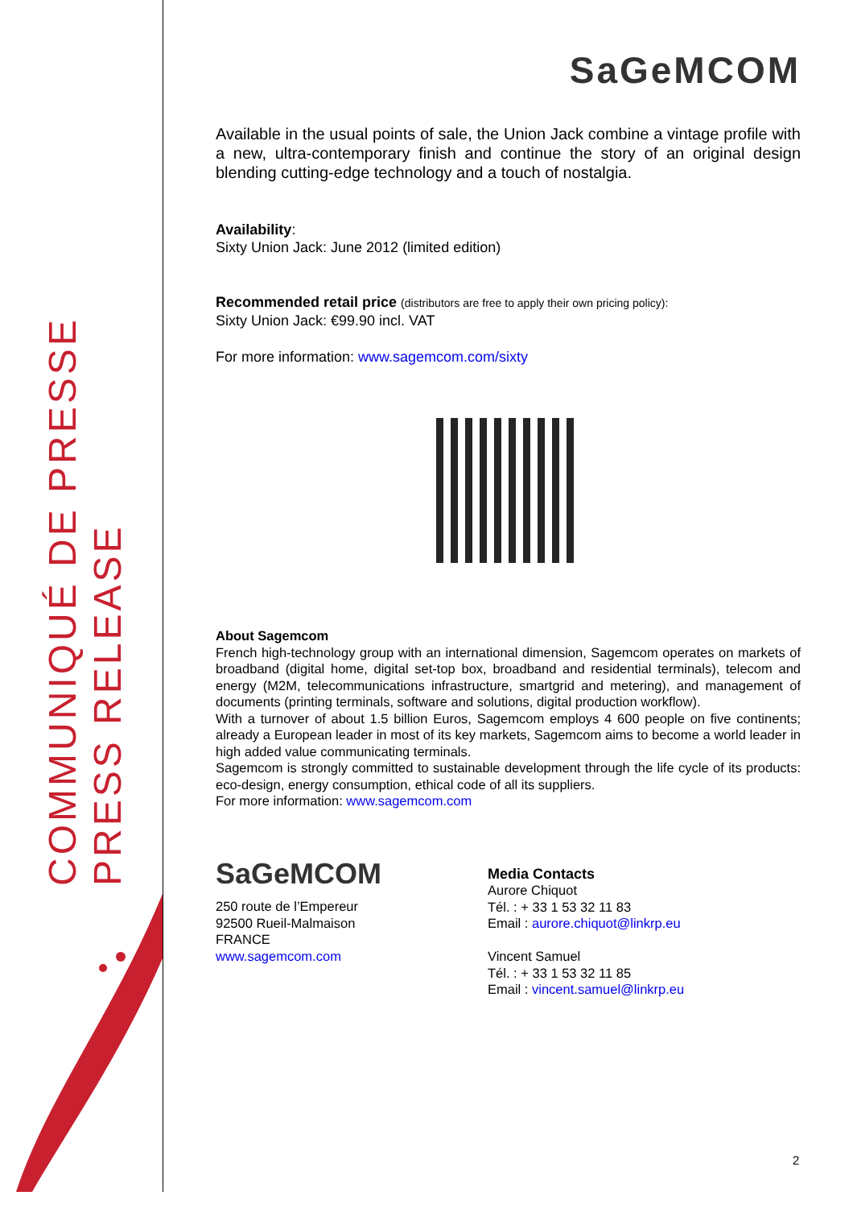COMMUNIQUÉ DE PRESSE
PRESS RELEASE
SaGeMCOM
Available in the usual points of sale, the Union Jack combine a vintage profile with a new, ultra-contemporary finish and continue the story of an original design blending cutting-edge technology and a touch of nostalgia.
Availability:
Sixty Union Jack: June 2012 (limited edition)
Recommended retail price (distributors are free to apply their own pricing policy):
Sixty Union Jack: €99.90 incl. VAT
For more information: www.sagemcom.com/sixty
About Sagemcom
French high-technology group with an international dimension, Sagemcom operates on markets of broadband (digital home, digital set-top box, broadband and residential terminals), telecom and energy (M2M, telecommunications infrastructure, smartgrid and metering), and management of documents (printing terminals, software and solutions, digital production workflow).
With a turnover of about 1.5 billion Euros, Sagemcom employs 4 600 people on five continents; already a European leader in most of its key markets, Sagemcom aims to become a world leader in high added value communicating terminals.
Sagemcom is strongly committed to sustainable development through the life cycle of its products: eco-design, energy consumption, ethical code of all its suppliers.
For more information: www.sagemcom.com
SaGeMCOM
250 route de l’Empereur
92500 Rueil-Malmaison
FRANCE
www.sagemcom.com
Media Contacts
Aurore Chiquot
Tél. : + 33 1 53 32 11 83
Email : aurore.chiquot@linkrp.eu
Vincent Samuel
Tél. : + 33 1 53 32 11 85
Email : vincent.samuel@linkrp.eu
2